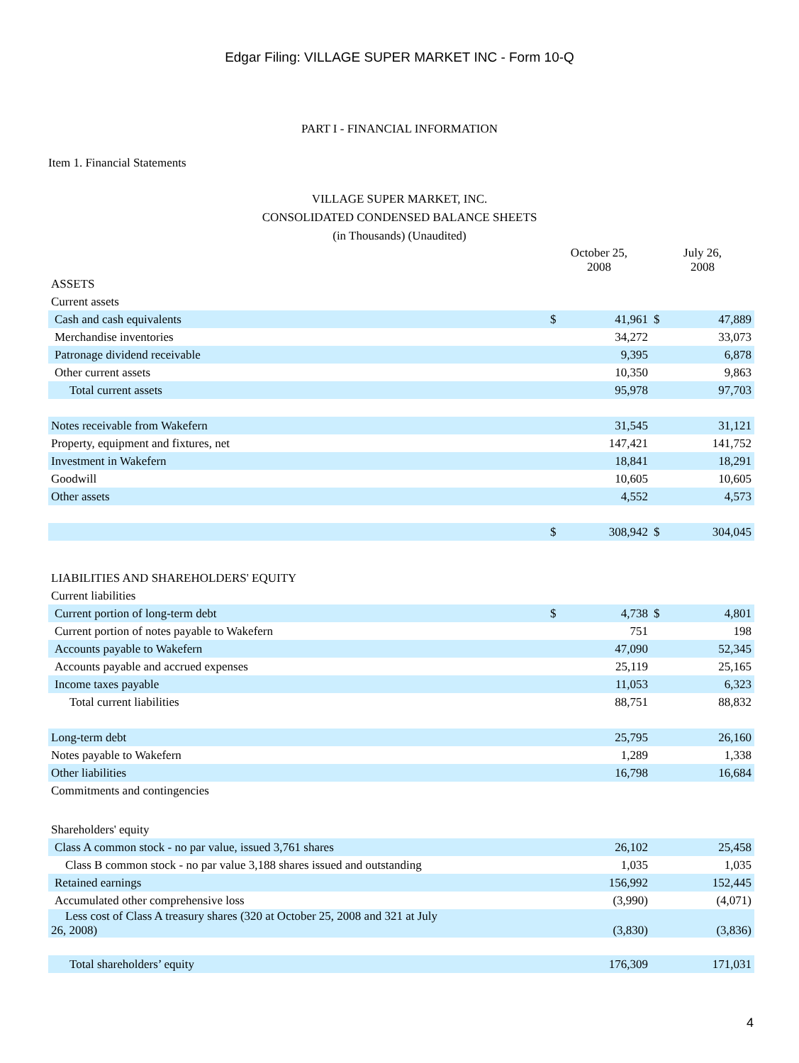Edgar Filing: VILLAGE SUPER MARKET INC - Form 10-Q
PART I - FINANCIAL INFORMATION
Item 1. Financial Statements
VILLAGE SUPER MARKET, INC.
CONSOLIDATED CONDENSED BALANCE SHEETS
(in Thousands) (Unaudited)
| | October 25, 2008 | | July 26, 2008 | |
| --- | --- | --- | --- | --- |
| ASSETS | | | | |
| Current assets | | | | |
| Cash and cash equivalents | $ | 41,961 | $ | 47,889 |
| Merchandise inventories | | 34,272 | | 33,073 |
| Patronage dividend receivable | | 9,395 | | 6,878 |
| Other current assets | | 10,350 | | 9,863 |
| Total current assets | | 95,978 | | 97,703 |
| Notes receivable from Wakefern | | 31,545 | | 31,121 |
| Property, equipment and fixtures, net | | 147,421 | | 141,752 |
| Investment in Wakefern | | 18,841 | | 18,291 |
| Goodwill | | 10,605 | | 10,605 |
| Other assets | | 4,552 | | 4,573 |
| | $ | 308,942 | $ | 304,045 |
| LIABILITIES AND SHAREHOLDERS' EQUITY | | | | |
| Current liabilities | | | | |
| Current portion of long-term debt | $ | 4,738 | $ | 4,801 |
| Current portion of notes payable to Wakefern | | 751 | | 198 |
| Accounts payable to Wakefern | | 47,090 | | 52,345 |
| Accounts payable and accrued expenses | | 25,119 | | 25,165 |
| Income taxes payable | | 11,053 | | 6,323 |
| Total current liabilities | | 88,751 | | 88,832 |
| Long-term debt | | 25,795 | | 26,160 |
| Notes payable to Wakefern | | 1,289 | | 1,338 |
| Other liabilities | | 16,798 | | 16,684 |
| Commitments and contingencies | | | | |
| Shareholders' equity | | | | |
| Class A common stock - no par value, issued 3,761 shares | | 26,102 | | 25,458 |
| Class B common stock - no par value 3,188 shares issued and outstanding | | 1,035 | | 1,035 |
| Retained earnings | | 156,992 | | 152,445 |
| Accumulated other comprehensive loss | | (3,990) | | (4,071) |
| Less cost of Class A treasury shares (320 at October 25, 2008 and 321 at July 26, 2008) | | (3,830) | | (3,836) |
| Total shareholders’ equity | | 176,309 | | 171,031 |
4